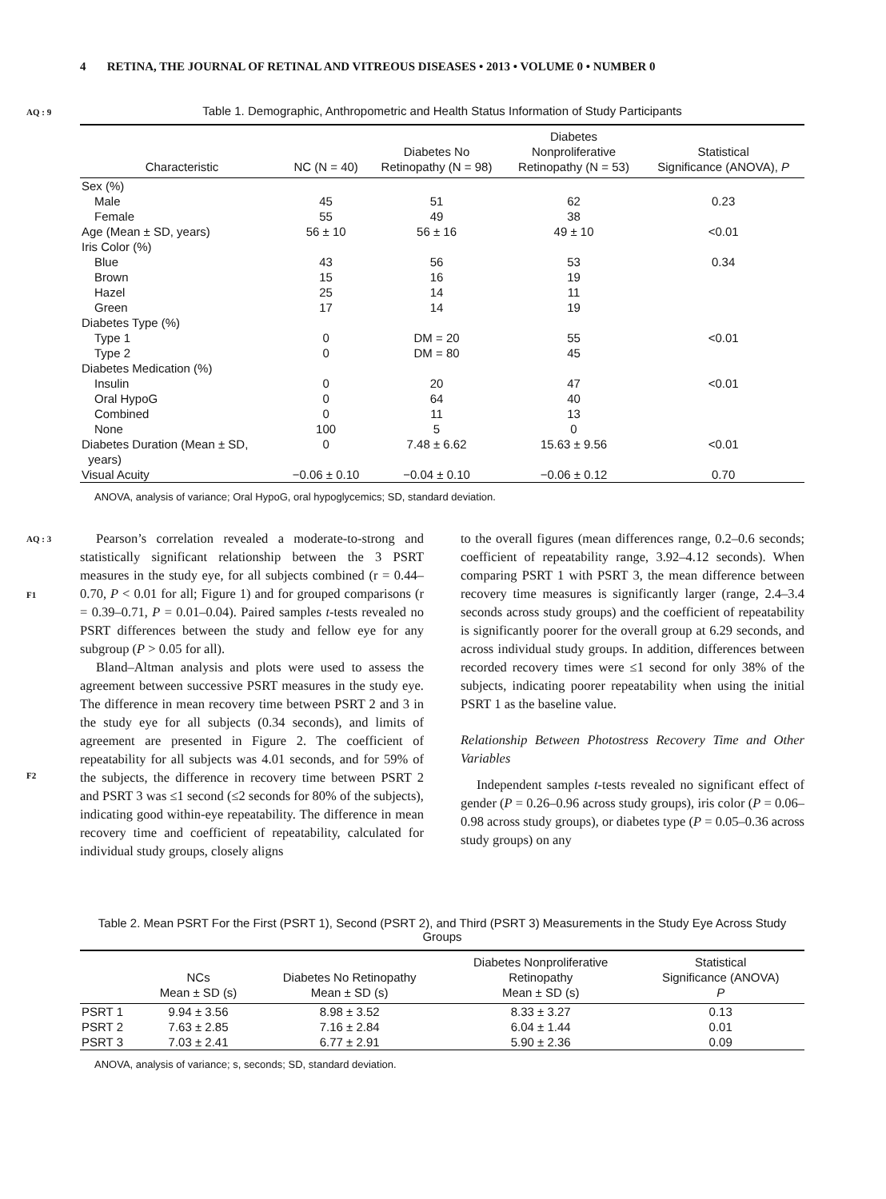4 RETINA, THE JOURNAL OF RETINAL AND VITREOUS DISEASES • 2013 • VOLUME 0 • NUMBER 0
AQ : 9
Table 1. Demographic, Anthropometric and Health Status Information of Study Participants
| Characteristic | NC (N = 40) | Diabetes No Retinopathy (N = 98) | Diabetes Nonproliferative Retinopathy (N = 53) | Statistical Significance (ANOVA), P |
| --- | --- | --- | --- | --- |
| Sex (%) | | | | |
| Male | 45 | 51 | 62 | 0.23 |
| Female | 55 | 49 | 38 | |
| Age (Mean ± SD, years) | 56 ± 10 | 56 ± 16 | 49 ± 10 | <0.01 |
| Iris Color (%) | | | | |
| Blue | 43 | 56 | 53 | 0.34 |
| Brown | 15 | 16 | 19 | |
| Hazel | 25 | 14 | 11 | |
| Green | 17 | 14 | 19 | |
| Diabetes Type (%) | | | | |
| Type 1 | 0 | DM = 20 | 55 | <0.01 |
| Type 2 | 0 | DM = 80 | 45 | |
| Diabetes Medication (%) | | | | |
| Insulin | 0 | 20 | 47 | <0.01 |
| Oral HypoG | 0 | 64 | 40 | |
| Combined | 0 | 11 | 13 | |
| None | 100 | 5 | 0 | |
| Diabetes Duration (Mean ± SD, years) | 0 | 7.48 ± 6.62 | 15.63 ± 9.56 | <0.01 |
| Visual Acuity | −0.06 ± 0.10 | −0.04 ± 0.10 | −0.06 ± 0.12 | 0.70 |
ANOVA, analysis of variance; Oral HypoG, oral hypoglycemics; SD, standard deviation.
AQ : 3
F1
F2
Pearson’s correlation revealed a moderate-to-strong and statistically significant relationship between the 3 PSRT measures in the study eye, for all subjects combined (r = 0.44–0.70, P < 0.01 for all; Figure 1) and for grouped comparisons (r = 0.39–0.71, P = 0.01–0.04). Paired samples t-tests revealed no PSRT differences between the study and fellow eye for any subgroup (P > 0.05 for all).
Bland–Altman analysis and plots were used to assess the agreement between successive PSRT measures in the study eye. The difference in mean recovery time between PSRT 2 and 3 in the study eye for all subjects (0.34 seconds), and limits of agreement are presented in Figure 2. The coefficient of repeatability for all subjects was 4.01 seconds, and for 59% of the subjects, the difference in recovery time between PSRT 2 and PSRT 3 was ≤1 second (≤2 seconds for 80% of the subjects), indicating good within-eye repeatability. The difference in mean recovery time and coefficient of repeatability, calculated for individual study groups, closely aligns
to the overall figures (mean differences range, 0.2–0.6 seconds; coefficient of repeatability range, 3.92–4.12 seconds). When comparing PSRT 1 with PSRT 3, the mean difference between recovery time measures is significantly larger (range, 2.4–3.4 seconds across study groups) and the coefficient of repeatability is significantly poorer for the overall group at 6.29 seconds, and across individual study groups. In addition, differences between recorded recovery times were ≤1 second for only 38% of the subjects, indicating poorer repeatability when using the initial PSRT 1 as the baseline value.
Relationship Between Photostress Recovery Time and Other Variables
Independent samples t-tests revealed no significant effect of gender (P = 0.26–0.96 across study groups), iris color (P = 0.06–0.98 across study groups), or diabetes type (P = 0.05–0.36 across study groups) on any
Table 2. Mean PSRT For the First (PSRT 1), Second (PSRT 2), and Third (PSRT 3) Measurements in the Study Eye Across Study Groups
| | NCs Mean ± SD (s) | Diabetes No Retinopathy Mean ± SD (s) | Diabetes Nonproliferative Retinopathy Mean ± SD (s) | Statistical Significance (ANOVA) P |
| --- | --- | --- | --- | --- |
| PSRT 1 | 9.94 ± 3.56 | 8.98 ± 3.52 | 8.33 ± 3.27 | 0.13 |
| PSRT 2 | 7.63 ± 2.85 | 7.16 ± 2.84 | 6.04 ± 1.44 | 0.01 |
| PSRT 3 | 7.03 ± 2.41 | 6.77 ± 2.91 | 5.90 ± 2.36 | 0.09 |
ANOVA, analysis of variance; s, seconds; SD, standard deviation.